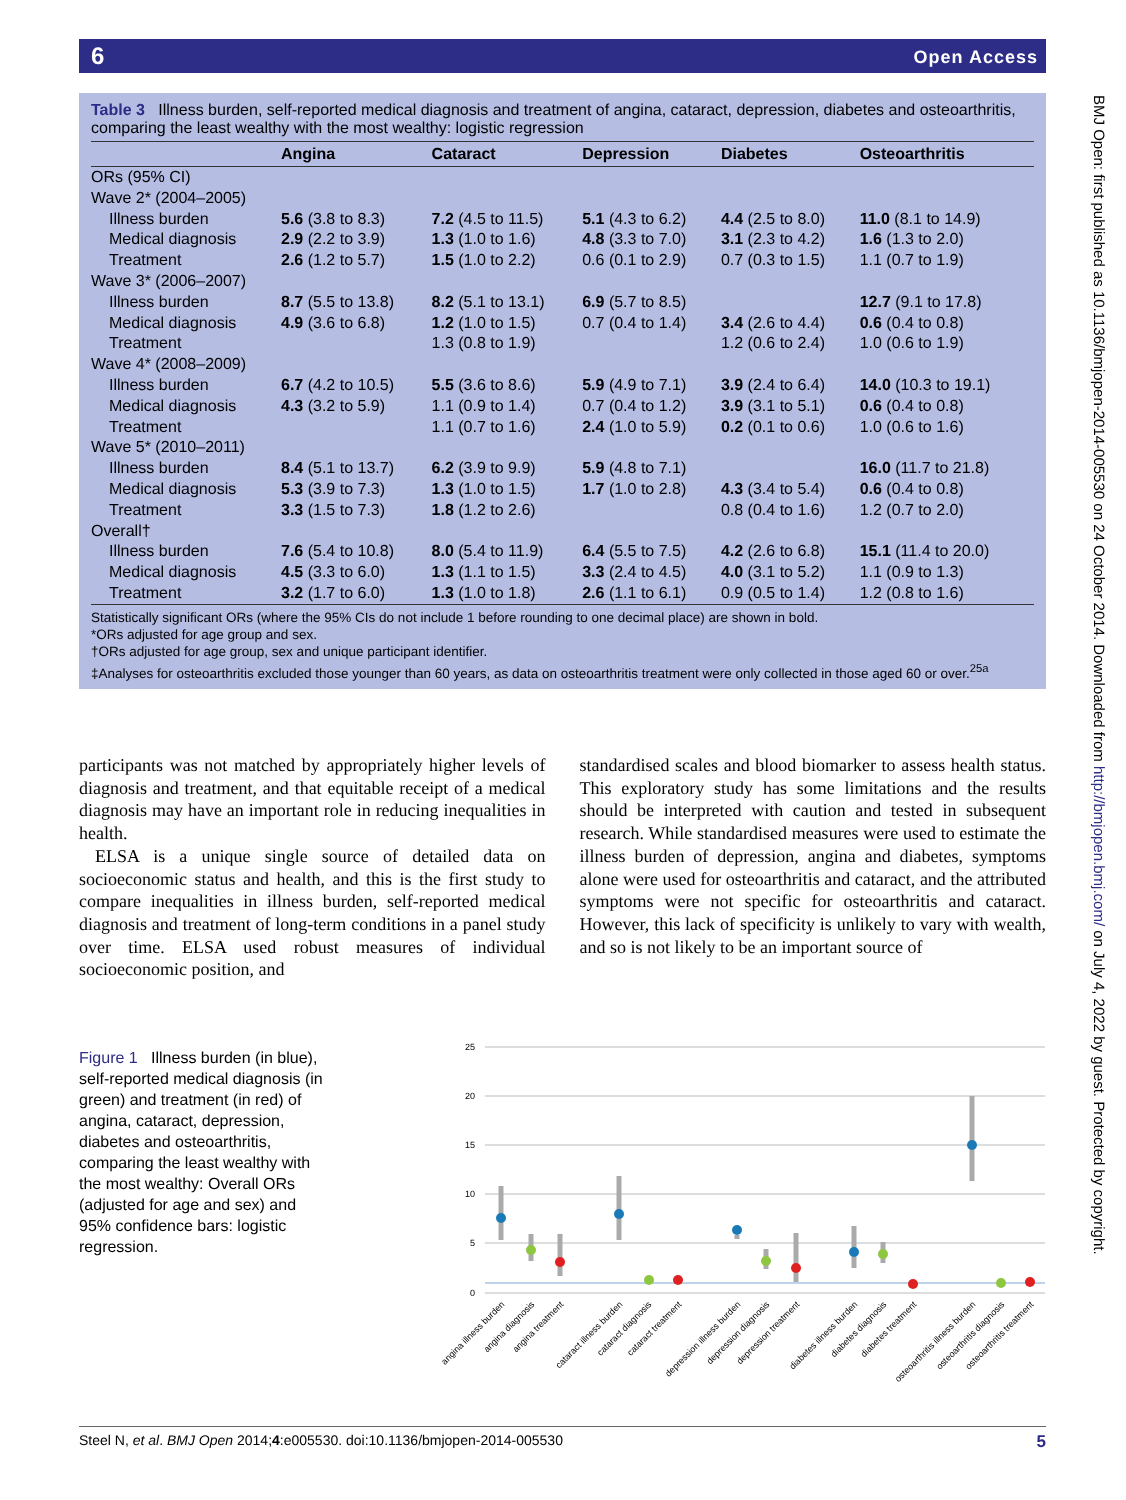6 Open Access
BMJ Open: first published as 10.1136/bmjopen-2014-005530 on 24 October 2014. Downloaded from http://bmjopen.bmj.com/ on July 4, 2022 by guest. Protected by copyright.
Table 3 Illness burden, self-reported medical diagnosis and treatment of angina, cataract, depression, diabetes and osteoarthritis, comparing the least wealthy with the most wealthy: logistic regression
| | Angina | Cataract | Depression | Diabetes | Osteoarthritis |
| --- | --- | --- | --- | --- | --- |
| ORs (95% CI) | | | | | |
| Wave 2* (2004–2005) | | | | | |
| Illness burden | 5.6 (3.8 to 8.3) | 7.2 (4.5 to 11.5) | 5.1 (4.3 to 6.2) | 4.4 (2.5 to 8.0) | 11.0 (8.1 to 14.9) |
| Medical diagnosis | 2.9 (2.2 to 3.9) | 1.3 (1.0 to 1.6) | 4.8 (3.3 to 7.0) | 3.1 (2.3 to 4.2) | 1.6 (1.3 to 2.0) |
| Treatment | 2.6 (1.2 to 5.7) | 1.5 (1.0 to 2.2) | 0.6 (0.1 to 2.9) | 0.7 (0.3 to 1.5) | 1.1 (0.7 to 1.9) |
| Wave 3* (2006–2007) | | | | | |
| Illness burden | 8.7 (5.5 to 13.8) | 8.2 (5.1 to 13.1) | 6.9 (5.7 to 8.5) | | 12.7 (9.1 to 17.8) |
| Medical diagnosis | 4.9 (3.6 to 6.8) | 1.2 (1.0 to 1.5) | 0.7 (0.4 to 1.4) | 3.4 (2.6 to 4.4) | 0.6 (0.4 to 0.8) |
| Treatment | | 1.3 (0.8 to 1.9) | | 1.2 (0.6 to 2.4) | 1.0 (0.6 to 1.9) |
| Wave 4* (2008–2009) | | | | | |
| Illness burden | 6.7 (4.2 to 10.5) | 5.5 (3.6 to 8.6) | 5.9 (4.9 to 7.1) | 3.9 (2.4 to 6.4) | 14.0 (10.3 to 19.1) |
| Medical diagnosis | 4.3 (3.2 to 5.9) | 1.1 (0.9 to 1.4) | 0.7 (0.4 to 1.2) | 3.9 (3.1 to 5.1) | 0.6 (0.4 to 0.8) |
| Treatment | | 1.1 (0.7 to 1.6) | 2.4 (1.0 to 5.9) | 0.2 (0.1 to 0.6) | 1.0 (0.6 to 1.6) |
| Wave 5* (2010–2011) | | | | | |
| Illness burden | 8.4 (5.1 to 13.7) | 6.2 (3.9 to 9.9) | 5.9 (4.8 to 7.1) | | 16.0 (11.7 to 21.8) |
| Medical diagnosis | 5.3 (3.9 to 7.3) | 1.3 (1.0 to 1.5) | 1.7 (1.0 to 2.8) | 4.3 (3.4 to 5.4) | 0.6 (0.4 to 0.8) |
| Treatment | 3.3 (1.5 to 7.3) | 1.8 (1.2 to 2.6) | | 0.8 (0.4 to 1.6) | 1.2 (0.7 to 2.0) |
| Overall† | | | | | |
| Illness burden | 7.6 (5.4 to 10.8) | 8.0 (5.4 to 11.9) | 6.4 (5.5 to 7.5) | 4.2 (2.6 to 6.8) | 15.1 (11.4 to 20.0) |
| Medical diagnosis | 4.5 (3.3 to 6.0) | 1.3 (1.1 to 1.5) | 3.3 (2.4 to 4.5) | 4.0 (3.1 to 5.2) | 1.1 (0.9 to 1.3) |
| Treatment | 3.2 (1.7 to 6.0) | 1.3 (1.0 to 1.8) | 2.6 (1.1 to 6.1) | 0.9 (0.5 to 1.4) | 1.2 (0.8 to 1.6) |
Statistically significant ORs (where the 95% CIs do not include 1 before rounding to one decimal place) are shown in bold.
*ORs adjusted for age group and sex.
†ORs adjusted for age group, sex and unique participant identifier.
‡Analyses for osteoarthritis excluded those younger than 60 years, as data on osteoarthritis treatment were only collected in those aged 60 or over.<sup>25a</sup>
participants was not matched by appropriately higher levels of diagnosis and treatment, and that equitable receipt of a medical diagnosis may have an important role in reducing inequalities in health.
ELSA is a unique single source of detailed data on socioeconomic status and health, and this is the first study to compare inequalities in illness burden, self-reported medical diagnosis and treatment of long-term conditions in a panel study over time. ELSA used robust measures of individual socioeconomic position, and
standardised scales and blood biomarker to assess health status. This exploratory study has some limitations and the results should be interpreted with caution and tested in subsequent research. While standardised measures were used to estimate the illness burden of depression, angina and diabetes, symptoms alone were used for osteoarthritis and cataract, and the attributed symptoms were not specific for osteoarthritis and cataract. However, this lack of specificity is unlikely to vary with wealth, and so is not likely to be an important source of
Figure 1 Illness burden (in blue), self-reported medical diagnosis (in green) and treatment (in red) of angina, cataract, depression, diabetes and osteoarthritis, comparing the least wealthy with the most wealthy: Overall ORs (adjusted for age and sex) and 95% confidence bars: logistic regression.
25
20
15
10
5
0
angina illness burden
angina diagnosis
angina treatment
cataract illness burden
cataract diagnosis
cataract treatment
depression illness burden
depression diagnosis
depression treatment
diabetes illness burden
diabetes diagnosis
diabetes treatment
osteoarthritis illness burden
osteoarthritis diagnosis
osteoarthritis treatment
Steel N, et al. BMJ Open 2014;4:e005530. doi:10.1136/bmjopen-2014-005530 5